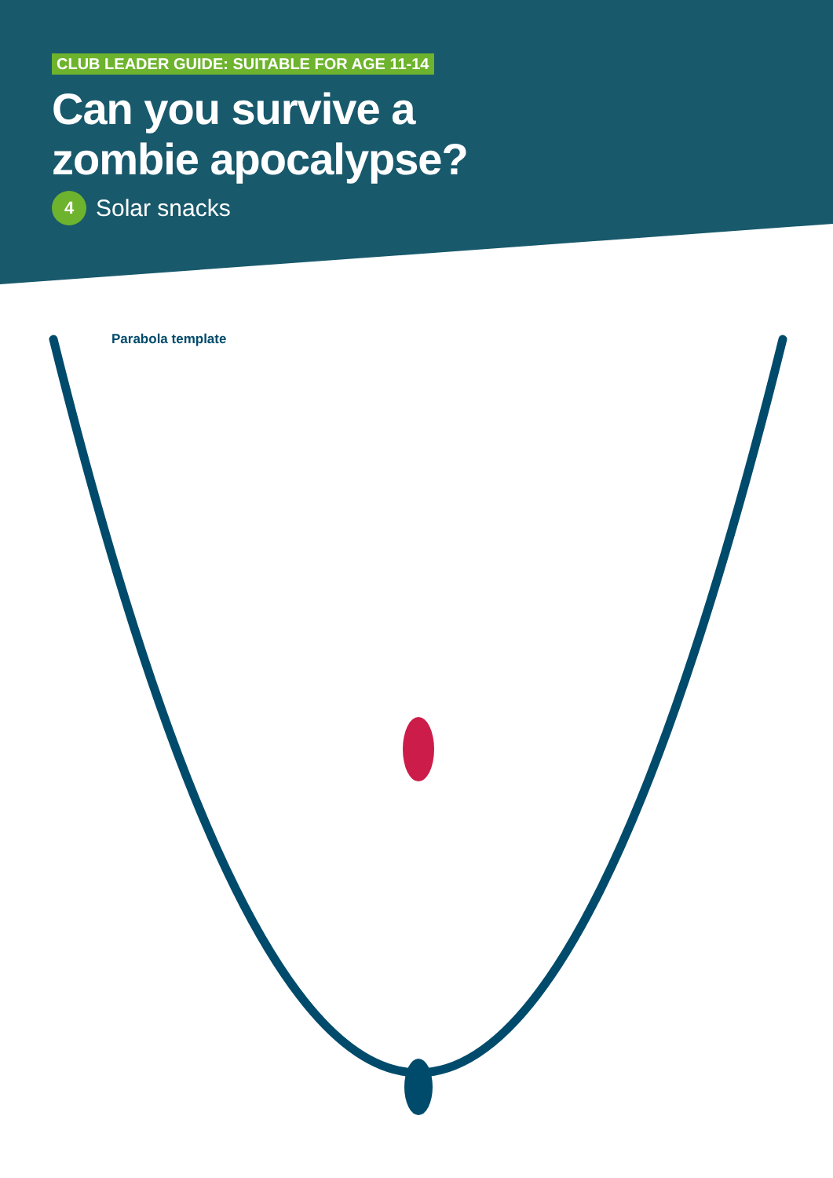CLUB LEADER GUIDE: SUITABLE FOR AGE 11-14
Can you survive a
zombie apocalypse?
4
Solar snacks
Parabola template